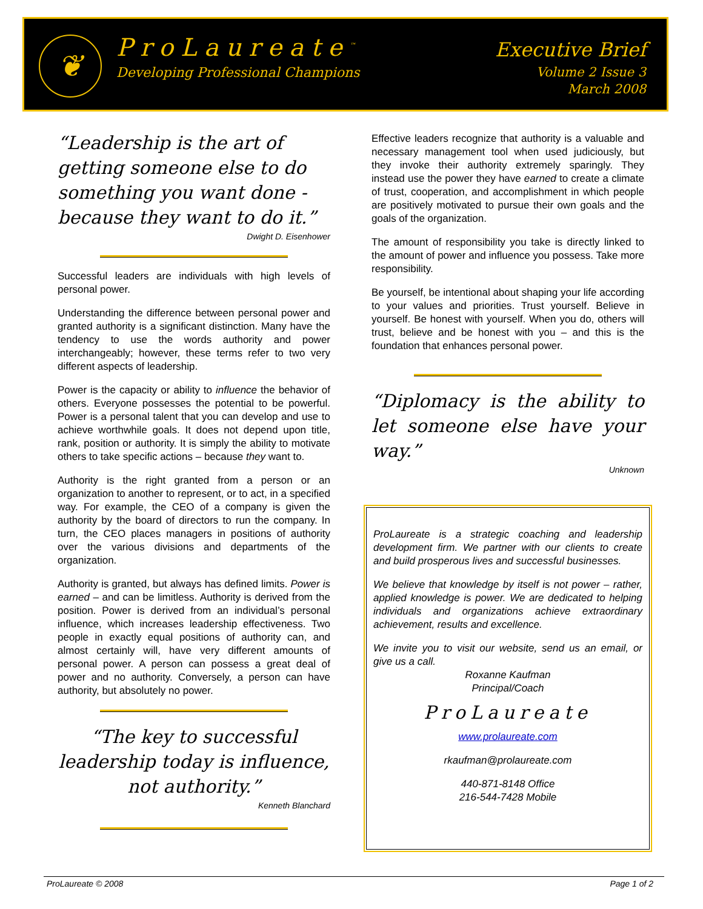❦
ProLaureate<sup>™</sup>
Developing Professional Champions
Executive Brief
Volume 2 Issue 3
March 2008
“Leadership is the art of getting someone else to do something you want done - because they want to do it.”
Dwight D. Eisenhower
Successful leaders are individuals with high levels of personal power.
Understanding the difference between personal power and granted authority is a significant distinction. Many have the tendency to use the words authority and power interchangeably; however, these terms refer to two very different aspects of leadership.
Power is the capacity or ability to influence the behavior of others. Everyone possesses the potential to be powerful. Power is a personal talent that you can develop and use to achieve worthwhile goals. It does not depend upon title, rank, position or authority. It is simply the ability to motivate others to take specific actions – because they want to.
Authority is the right granted from a person or an organization to another to represent, or to act, in a specified way. For example, the CEO of a company is given the authority by the board of directors to run the company. In turn, the CEO places managers in positions of authority over the various divisions and departments of the organization.
Authority is granted, but always has defined limits. Power is earned – and can be limitless. Authority is derived from the position. Power is derived from an individual’s personal influence, which increases leadership effectiveness. Two people in exactly equal positions of authority can, and almost certainly will, have very different amounts of personal power. A person can possess a great deal of power and no authority. Conversely, a person can have authority, but absolutely no power.
“The key to successful leadership today is influence, not authority.”
Kenneth Blanchard
Effective leaders recognize that authority is a valuable and necessary management tool when used judiciously, but they invoke their authority extremely sparingly. They instead use the power they have earned to create a climate of trust, cooperation, and accomplishment in which people are positively motivated to pursue their own goals and the goals of the organization.
The amount of responsibility you take is directly linked to the amount of power and influence you possess. Take more responsibility.
Be yourself, be intentional about shaping your life according to your values and priorities. Trust yourself. Believe in yourself. Be honest with yourself. When you do, others will trust, believe and be honest with you – and this is the foundation that enhances personal power.
“Diplomacy is the ability to let someone else have your way.”
Unknown
ProLaureate is a strategic coaching and leadership development firm. We partner with our clients to create and build prosperous lives and successful businesses.
We believe that knowledge by itself is not power – rather, applied knowledge is power. We are dedicated to helping individuals and organizations achieve extraordinary achievement, results and excellence.
We invite you to visit our website, send us an email, or give us a call.
Roxanne Kaufman
Principal/Coach
ProLaureate
www.prolaureate.com
rkaufman@prolaureate.com
440-871-8148 Office
216-544-7428 Mobile
ProLaureate © 2008 Page 1 of 2